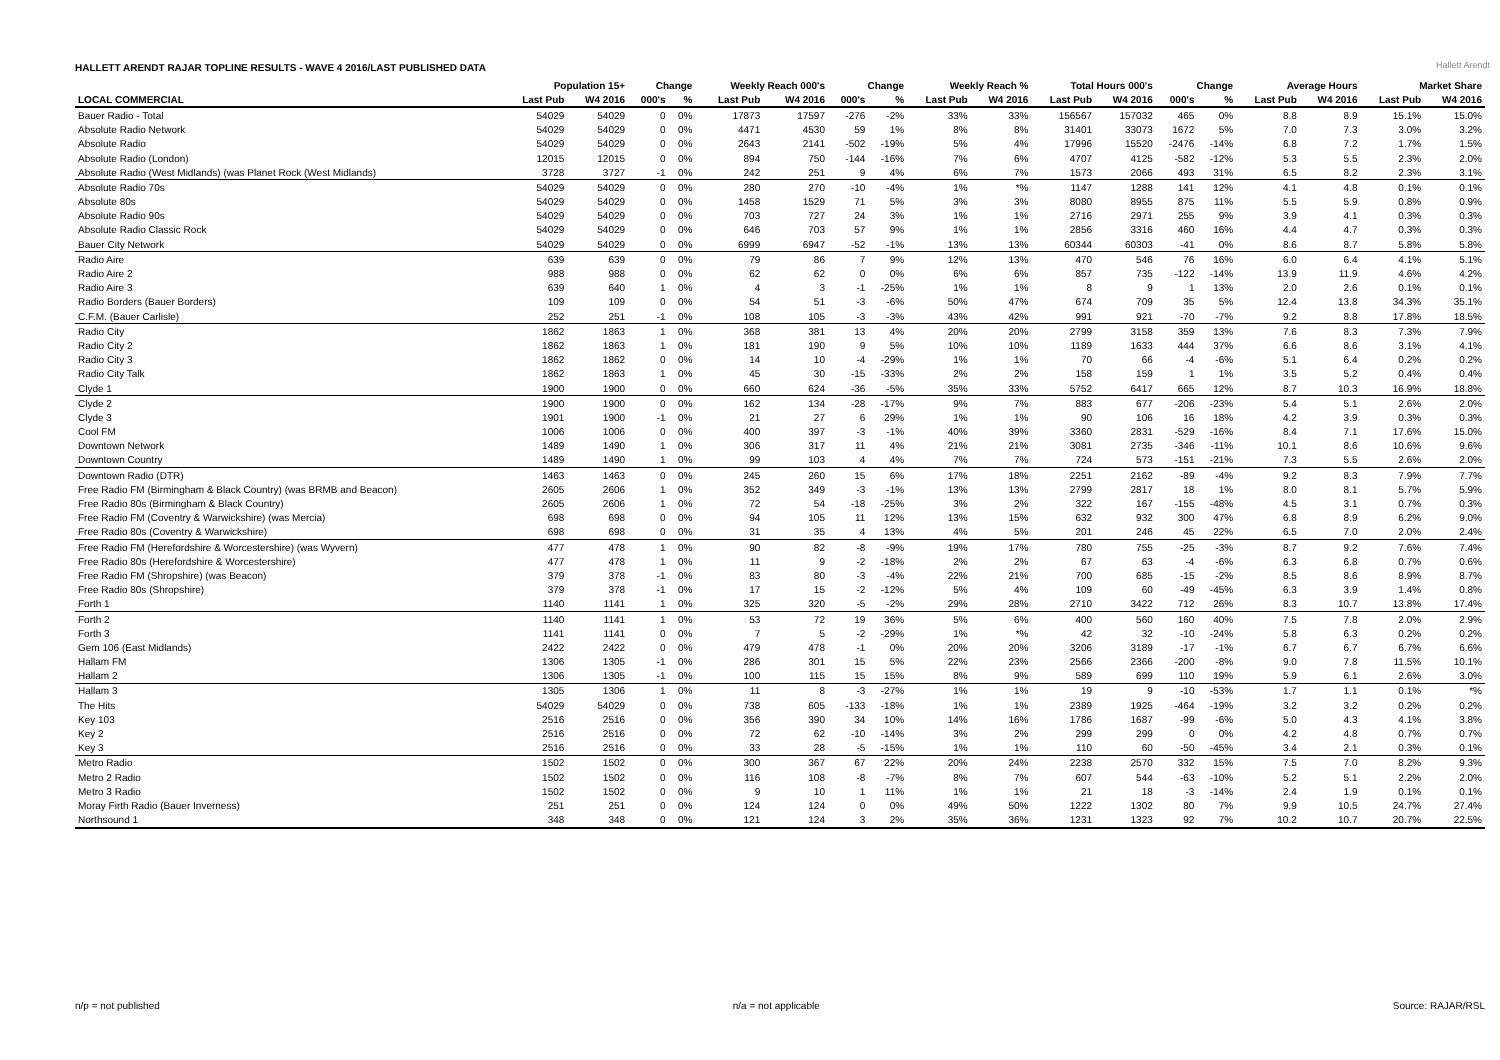HALLETT ARENDT RAJAR TOPLINE RESULTS - WAVE 4 2016/LAST PUBLISHED DATA
Hallett Arendt
| | Population 15+ | | Change | | Weekly Reach 000's | | Change | | Weekly Reach % | | Total Hours 000's | | Change | | Average Hours | | Market Share | |
| --- | --- | --- | --- | --- | --- | --- | --- | --- | --- | --- | --- | --- | --- | --- | --- | --- | --- | --- |
| LOCAL COMMERCIAL | Last Pub | W4 2016 | 000's | % | Last Pub | W4 2016 | 000's | % | Last Pub | W4 2016 | Last Pub | W4 2016 | 000's | % | Last Pub | W4 2016 | Last Pub | W4 2016 |
| Bauer Radio - Total | 54029 | 54029 | 0 | 0% | 17873 | 17597 | -276 | -2% | 33% | 33% | 156567 | 157032 | 465 | 0% | 8.8 | 8.9 | 15.1% | 15.0% |
| Absolute Radio Network | 54029 | 54029 | 0 | 0% | 4471 | 4530 | 59 | 1% | 8% | 8% | 31401 | 33073 | 1672 | 5% | 7.0 | 7.3 | 3.0% | 3.2% |
| Absolute Radio | 54029 | 54029 | 0 | 0% | 2643 | 2141 | -502 | -19% | 5% | 4% | 17996 | 15520 | -2476 | -14% | 6.8 | 7.2 | 1.7% | 1.5% |
| Absolute Radio (London) | 12015 | 12015 | 0 | 0% | 894 | 750 | -144 | -16% | 7% | 6% | 4707 | 4125 | -582 | -12% | 5.3 | 5.5 | 2.3% | 2.0% |
| Absolute Radio (West Midlands) (was Planet Rock (West Midlands) | 3728 | 3727 | -1 | 0% | 242 | 251 | 9 | 4% | 6% | 7% | 1573 | 2066 | 493 | 31% | 6.5 | 8.2 | 2.3% | 3.1% |
| Absolute Radio 70s | 54029 | 54029 | 0 | 0% | 280 | 270 | -10 | -4% | 1% | *% | 1147 | 1288 | 141 | 12% | 4.1 | 4.8 | 0.1% | 0.1% |
| Absolute 80s | 54029 | 54029 | 0 | 0% | 1458 | 1529 | 71 | 5% | 3% | 3% | 8080 | 8955 | 875 | 11% | 5.5 | 5.9 | 0.8% | 0.9% |
| Absolute Radio 90s | 54029 | 54029 | 0 | 0% | 703 | 727 | 24 | 3% | 1% | 1% | 2716 | 2971 | 255 | 9% | 3.9 | 4.1 | 0.3% | 0.3% |
| Absolute Radio Classic Rock | 54029 | 54029 | 0 | 0% | 646 | 703 | 57 | 9% | 1% | 1% | 2856 | 3316 | 460 | 16% | 4.4 | 4.7 | 0.3% | 0.3% |
| Bauer City Network | 54029 | 54029 | 0 | 0% | 6999 | 6947 | -52 | -1% | 13% | 13% | 60344 | 60303 | -41 | 0% | 8.6 | 8.7 | 5.8% | 5.8% |
| Radio Aire | 639 | 639 | 0 | 0% | 79 | 86 | 7 | 9% | 12% | 13% | 470 | 546 | 76 | 16% | 6.0 | 6.4 | 4.1% | 5.1% |
| Radio Aire 2 | 988 | 988 | 0 | 0% | 62 | 62 | 0 | 0% | 6% | 6% | 857 | 735 | -122 | -14% | 13.9 | 11.9 | 4.6% | 4.2% |
| Radio Aire 3 | 639 | 640 | 1 | 0% | 4 | 3 | -1 | -25% | 1% | 1% | 8 | 9 | 1 | 13% | 2.0 | 2.6 | 0.1% | 0.1% |
| Radio Borders (Bauer Borders) | 109 | 109 | 0 | 0% | 54 | 51 | -3 | -6% | 50% | 47% | 674 | 709 | 35 | 5% | 12.4 | 13.8 | 34.3% | 35.1% |
| C.F.M. (Bauer Carlisle) | 252 | 251 | -1 | 0% | 108 | 105 | -3 | -3% | 43% | 42% | 991 | 921 | -70 | -7% | 9.2 | 8.8 | 17.8% | 18.5% |
| Radio City | 1862 | 1863 | 1 | 0% | 368 | 381 | 13 | 4% | 20% | 20% | 2799 | 3158 | 359 | 13% | 7.6 | 8.3 | 7.3% | 7.9% |
| Radio City 2 | 1862 | 1863 | 1 | 0% | 181 | 190 | 9 | 5% | 10% | 10% | 1189 | 1633 | 444 | 37% | 6.6 | 8.6 | 3.1% | 4.1% |
| Radio City 3 | 1862 | 1862 | 0 | 0% | 14 | 10 | -4 | -29% | 1% | 1% | 70 | 66 | -4 | -6% | 5.1 | 6.4 | 0.2% | 0.2% |
| Radio City Talk | 1862 | 1863 | 1 | 0% | 45 | 30 | -15 | -33% | 2% | 2% | 158 | 159 | 1 | 1% | 3.5 | 5.2 | 0.4% | 0.4% |
| Clyde 1 | 1900 | 1900 | 0 | 0% | 660 | 624 | -36 | -5% | 35% | 33% | 5752 | 6417 | 665 | 12% | 8.7 | 10.3 | 16.9% | 18.8% |
| Clyde 2 | 1900 | 1900 | 0 | 0% | 162 | 134 | -28 | -17% | 9% | 7% | 883 | 677 | -206 | -23% | 5.4 | 5.1 | 2.6% | 2.0% |
| Clyde 3 | 1901 | 1900 | -1 | 0% | 21 | 27 | 6 | 29% | 1% | 1% | 90 | 106 | 16 | 18% | 4.2 | 3.9 | 0.3% | 0.3% |
| Cool FM | 1006 | 1006 | 0 | 0% | 400 | 397 | -3 | -1% | 40% | 39% | 3360 | 2831 | -529 | -16% | 8.4 | 7.1 | 17.6% | 15.0% |
| Downtown Network | 1489 | 1490 | 1 | 0% | 306 | 317 | 11 | 4% | 21% | 21% | 3081 | 2735 | -346 | -11% | 10.1 | 8.6 | 10.6% | 9.6% |
| Downtown Country | 1489 | 1490 | 1 | 0% | 99 | 103 | 4 | 4% | 7% | 7% | 724 | 573 | -151 | -21% | 7.3 | 5.5 | 2.6% | 2.0% |
| Downtown Radio (DTR) | 1463 | 1463 | 0 | 0% | 245 | 260 | 15 | 6% | 17% | 18% | 2251 | 2162 | -89 | -4% | 9.2 | 8.3 | 7.9% | 7.7% |
| Free Radio FM (Birmingham & Black Country) (was BRMB and Beacon) | 2605 | 2606 | 1 | 0% | 352 | 349 | -3 | -1% | 13% | 13% | 2799 | 2817 | 18 | 1% | 8.0 | 8.1 | 5.7% | 5.9% |
| Free Radio 80s (Birmingham & Black Country) | 2605 | 2606 | 1 | 0% | 72 | 54 | -18 | -25% | 3% | 2% | 322 | 167 | -155 | -48% | 4.5 | 3.1 | 0.7% | 0.3% |
| Free Radio FM (Coventry & Warwickshire) (was Mercia) | 698 | 698 | 0 | 0% | 94 | 105 | 11 | 12% | 13% | 15% | 632 | 932 | 300 | 47% | 6.8 | 8.9 | 6.2% | 9.0% |
| Free Radio 80s (Coventry & Warwickshire) | 698 | 698 | 0 | 0% | 31 | 35 | 4 | 13% | 4% | 5% | 201 | 246 | 45 | 22% | 6.5 | 7.0 | 2.0% | 2.4% |
| Free Radio FM (Herefordshire & Worcestershire) (was Wyvern) | 477 | 478 | 1 | 0% | 90 | 82 | -8 | -9% | 19% | 17% | 780 | 755 | -25 | -3% | 8.7 | 9.2 | 7.6% | 7.4% |
| Free Radio 80s (Herefordshire & Worcestershire) | 477 | 478 | 1 | 0% | 11 | 9 | -2 | -18% | 2% | 2% | 67 | 63 | -4 | -6% | 6.3 | 6.8 | 0.7% | 0.6% |
| Free Radio FM (Shropshire) (was Beacon) | 379 | 378 | -1 | 0% | 83 | 80 | -3 | -4% | 22% | 21% | 700 | 685 | -15 | -2% | 8.5 | 8.6 | 8.9% | 8.7% |
| Free Radio 80s (Shropshire) | 379 | 378 | -1 | 0% | 17 | 15 | -2 | -12% | 5% | 4% | 109 | 60 | -49 | -45% | 6.3 | 3.9 | 1.4% | 0.8% |
| Forth 1 | 1140 | 1141 | 1 | 0% | 325 | 320 | -5 | -2% | 29% | 28% | 2710 | 3422 | 712 | 26% | 8.3 | 10.7 | 13.8% | 17.4% |
| Forth 2 | 1140 | 1141 | 1 | 0% | 53 | 72 | 19 | 36% | 5% | 6% | 400 | 560 | 160 | 40% | 7.5 | 7.8 | 2.0% | 2.9% |
| Forth 3 | 1141 | 1141 | 0 | 0% | 7 | 5 | -2 | -29% | 1% | *% | 42 | 32 | -10 | -24% | 5.8 | 6.3 | 0.2% | 0.2% |
| Gem 106 (East Midlands) | 2422 | 2422 | 0 | 0% | 479 | 478 | -1 | 0% | 20% | 20% | 3206 | 3189 | -17 | -1% | 6.7 | 6.7 | 6.7% | 6.6% |
| Hallam FM | 1306 | 1305 | -1 | 0% | 286 | 301 | 15 | 5% | 22% | 23% | 2566 | 2366 | -200 | -8% | 9.0 | 7.8 | 11.5% | 10.1% |
| Hallam 2 | 1306 | 1305 | -1 | 0% | 100 | 115 | 15 | 15% | 8% | 9% | 589 | 699 | 110 | 19% | 5.9 | 6.1 | 2.6% | 3.0% |
| Hallam 3 | 1305 | 1306 | 1 | 0% | 11 | 8 | -3 | -27% | 1% | 1% | 19 | 9 | -10 | -53% | 1.7 | 1.1 | 0.1% | *% |
| The Hits | 54029 | 54029 | 0 | 0% | 738 | 605 | -133 | -18% | 1% | 1% | 2389 | 1925 | -464 | -19% | 3.2 | 3.2 | 0.2% | 0.2% |
| Key 103 | 2516 | 2516 | 0 | 0% | 356 | 390 | 34 | 10% | 14% | 16% | 1786 | 1687 | -99 | -6% | 5.0 | 4.3 | 4.1% | 3.8% |
| Key 2 | 2516 | 2516 | 0 | 0% | 72 | 62 | -10 | -14% | 3% | 2% | 299 | 299 | 0 | 0% | 4.2 | 4.8 | 0.7% | 0.7% |
| Key 3 | 2516 | 2516 | 0 | 0% | 33 | 28 | -5 | -15% | 1% | 1% | 110 | 60 | -50 | -45% | 3.4 | 2.1 | 0.3% | 0.1% |
| Metro Radio | 1502 | 1502 | 0 | 0% | 300 | 367 | 67 | 22% | 20% | 24% | 2238 | 2570 | 332 | 15% | 7.5 | 7.0 | 8.2% | 9.3% |
| Metro 2 Radio | 1502 | 1502 | 0 | 0% | 116 | 108 | -8 | -7% | 8% | 7% | 607 | 544 | -63 | -10% | 5.2 | 5.1 | 2.2% | 2.0% |
| Metro 3 Radio | 1502 | 1502 | 0 | 0% | 9 | 10 | 1 | 11% | 1% | 1% | 21 | 18 | -3 | -14% | 2.4 | 1.9 | 0.1% | 0.1% |
| Moray Firth Radio (Bauer Inverness) | 251 | 251 | 0 | 0% | 124 | 124 | 0 | 0% | 49% | 50% | 1222 | 1302 | 80 | 7% | 9.9 | 10.5 | 24.7% | 27.4% |
| Northsound 1 | 348 | 348 | 0 | 0% | 121 | 124 | 3 | 2% | 35% | 36% | 1231 | 1323 | 92 | 7% | 10.2 | 10.7 | 20.7% | 22.5% |
n/p = not published n/a = not applicable Source: RAJAR/RSL